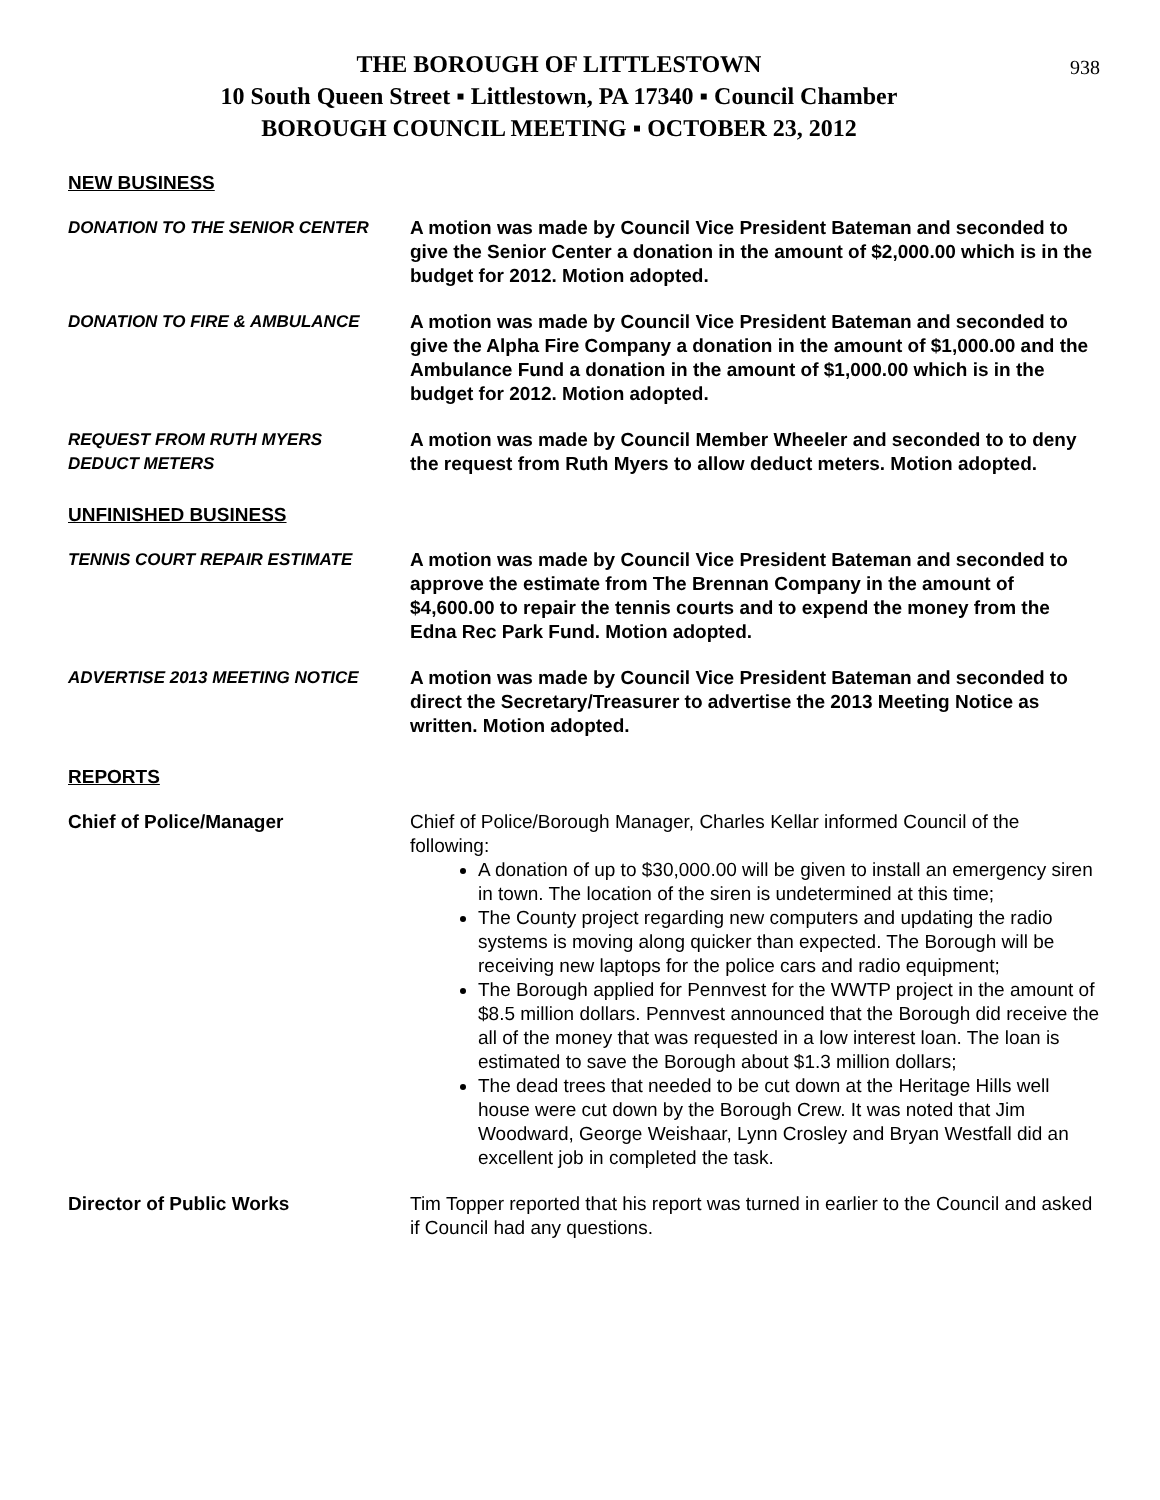938
THE BOROUGH OF LITTLESTOWN
10 South Queen Street ▪ Littlestown, PA 17340 ▪ Council Chamber
BOROUGH COUNCIL MEETING ▪ OCTOBER 23, 2012
NEW BUSINESS
DONATION TO THE SENIOR CENTER A motion was made by Council Vice President Bateman and seconded to give the Senior Center a donation in the amount of $2,000.00 which is in the budget for 2012. Motion adopted.
DONATION TO FIRE & AMBULANCE A motion was made by Council Vice President Bateman and seconded to give the Alpha Fire Company a donation in the amount of $1,000.00 and the Ambulance Fund a donation in the amount of $1,000.00 which is in the budget for 2012. Motion adopted.
REQUEST FROM RUTH MYERS
DEDUCT METERS
A motion was made by Council Member Wheeler and seconded to to deny the request from Ruth Myers to allow deduct meters. Motion adopted.
UNFINISHED BUSINESS
TENNIS COURT REPAIR ESTIMATE A motion was made by Council Vice President Bateman and seconded to approve the estimate from The Brennan Company in the amount of $4,600.00 to repair the tennis courts and to expend the money from the Edna Rec Park Fund. Motion adopted.
ADVERTISE 2013 MEETING NOTICE A motion was made by Council Vice President Bateman and seconded to direct the Secretary/Treasurer to advertise the 2013 Meeting Notice as written. Motion adopted.
REPORTS
Chief of Police/Manager Chief of Police/Borough Manager, Charles Kellar informed Council of the following:
A donation of up to $30,000.00 will be given to install an emergency siren in town. The location of the siren is undetermined at this time;
The County project regarding new computers and updating the radio systems is moving along quicker than expected. The Borough will be receiving new laptops for the police cars and radio equipment;
The Borough applied for Pennvest for the WWTP project in the amount of $8.5 million dollars. Pennvest announced that the Borough did receive the all of the money that was requested in a low interest loan. The loan is estimated to save the Borough about $1.3 million dollars;
The dead trees that needed to be cut down at the Heritage Hills well house were cut down by the Borough Crew. It was noted that Jim Woodward, George Weishaar, Lynn Crosley and Bryan Westfall did an excellent job in completed the task.
Director of Public Works Tim Topper reported that his report was turned in earlier to the Council and asked if Council had any questions.